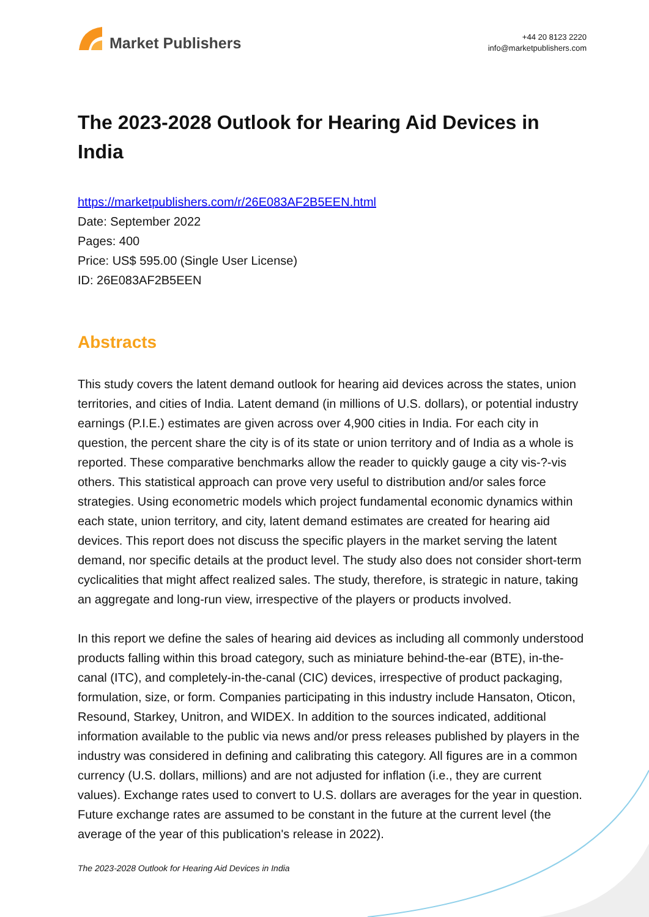Market Publishers
+44 20 8123 2220
info@marketpublishers.com
The 2023-2028 Outlook for Hearing Aid Devices in India
https://marketpublishers.com/r/26E083AF2B5EEN.html
Date: September 2022
Pages: 400
Price: US$ 595.00 (Single User License)
ID: 26E083AF2B5EEN
Abstracts
This study covers the latent demand outlook for hearing aid devices across the states, union territories, and cities of India. Latent demand (in millions of U.S. dollars), or potential industry earnings (P.I.E.) estimates are given across over 4,900 cities in India. For each city in question, the percent share the city is of its state or union territory and of India as a whole is reported. These comparative benchmarks allow the reader to quickly gauge a city vis-?-vis others. This statistical approach can prove very useful to distribution and/or sales force strategies. Using econometric models which project fundamental economic dynamics within each state, union territory, and city, latent demand estimates are created for hearing aid devices. This report does not discuss the specific players in the market serving the latent demand, nor specific details at the product level. The study also does not consider short-term cyclicalities that might affect realized sales. The study, therefore, is strategic in nature, taking an aggregate and long-run view, irrespective of the players or products involved.
In this report we define the sales of hearing aid devices as including all commonly understood products falling within this broad category, such as miniature behind-the-ear (BTE), in-the-canal (ITC), and completely-in-the-canal (CIC) devices, irrespective of product packaging, formulation, size, or form. Companies participating in this industry include Hansaton, Oticon, Resound, Starkey, Unitron, and WIDEX. In addition to the sources indicated, additional information available to the public via news and/or press releases published by players in the industry was considered in defining and calibrating this category. All figures are in a common currency (U.S. dollars, millions) and are not adjusted for inflation (i.e., they are current values). Exchange rates used to convert to U.S. dollars are averages for the year in question. Future exchange rates are assumed to be constant in the future at the current level (the average of the year of this publication's release in 2022).
The 2023-2028 Outlook for Hearing Aid Devices in India